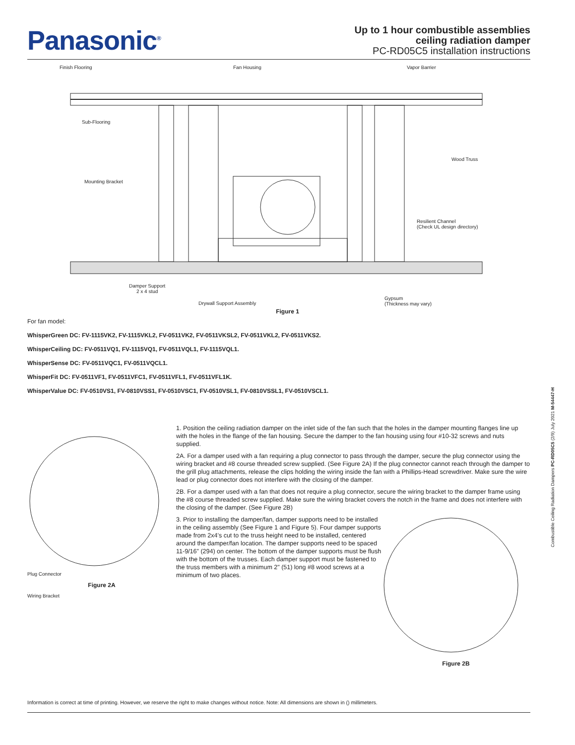Panasonic<sup>®</sup>
Up to 1 hour combustible assemblies
ceiling radiation damper
PC-RD05C5 installation instructions
Finish Flooring Fan Housing Vapor Barrier
Sub-Flooring
Wood Truss
Mounting Bracket
Resilient Channel
(Check UL design directory)
Damper Support
2 x 4 stud
Drywall Support Assembly
Gypsum
(Thickness may vary)
Figure 1
For fan model:
WhisperGreen DC: FV-1115VK2, FV-1115VKL2, FV-0511VK2, FV-0511VKSL2, FV-0511VKL2, FV-0511VKS2.
WhisperCeiling DC: FV-0511VQ1, FV-1115VQ1, FV-0511VQL1, FV-1115VQL1.
WhisperSense DC: FV-0511VQC1, FV-0511VQCL1.
WhisperFit DC: FV-0511VF1, FV-0511VFC1, FV-0511VFL1, FV-0511VFL1K.
WhisperValue DC: FV-0510VS1, FV-0810VSS1, FV-0510VSC1, FV-0510VSL1, FV-0810VSSL1, FV-0510VSCL1.
Plug Connector
Figure 2A
Wiring Bracket
1. Position the ceiling radiation damper on the inlet side of the fan such that the holes in the damper mounting flanges line up with the holes in the flange of the fan housing. Secure the damper to the fan housing using four #10-32 screws and nuts supplied.
2A. For a damper used with a fan requiring a plug connector to pass through the damper, secure the plug connector using the wiring bracket and #8 course threaded screw supplied. (See Figure 2A) If the plug connector cannot reach through the damper to the grill plug attachments, release the clips holding the wiring inside the fan with a Phillips-Head screwdriver. Make sure the wire lead or plug connector does not interfere with the closing of the damper.
2B. For a damper used with a fan that does not require a plug connector, secure the wiring bracket to the damper frame using the #8 course threaded screw supplied. Make sure the wiring bracket covers the notch in the frame and does not interfere with the closing of the damper. (See Figure 2B)
3. Prior to installing the damper/fan, damper supports need to be installed in the ceiling assembly (See Figure 1 and Figure 5). Four damper supports made from 2x4’s cut to the truss height need to be installed, centered around the damper/fan location. The damper supports need to be spaced 11-9/16" (294) on center. The bottom of the damper supports must be flush with the bottom of the trusses. Each damper support must be fastened to the truss members with a minimum 2" (51) long #8 wood screws at a minimum of two places.
Figure 2B
Combustible Ceiling Radiation Dampers PC-RD05C5 (2/9) July 2021 M-54447-H
Information is correct at time of printing. However, we reserve the right to make changes without notice. Note: All dimensions are shown in () millimeters.